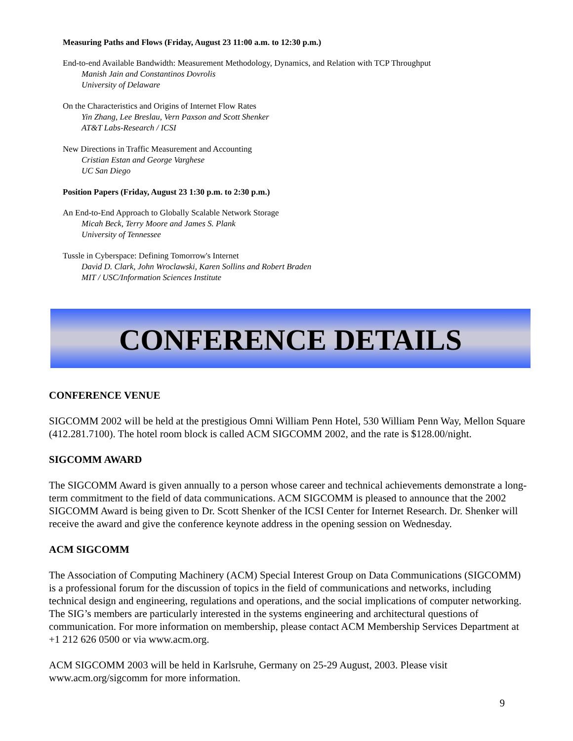Measuring Paths and Flows (Friday, August 23 11:00 a.m. to 12:30 p.m.)
End-to-end Available Bandwidth: Measurement Methodology, Dynamics, and Relation with TCP Throughput
Manish Jain and Constantinos Dovrolis
University of Delaware
On the Characteristics and Origins of Internet Flow Rates
Yin Zhang, Lee Breslau, Vern Paxson and Scott Shenker
AT&T Labs-Research / ICSI
New Directions in Traffic Measurement and Accounting
Cristian Estan and George Varghese
UC San Diego
Position Papers (Friday, August 23 1:30 p.m. to 2:30 p.m.)
An End-to-End Approach to Globally Scalable Network Storage
Micah Beck, Terry Moore and James S. Plank
University of Tennessee
Tussle in Cyberspace: Defining Tomorrow's Internet
David D. Clark, John Wroclawski, Karen Sollins and Robert Braden
MIT / USC/Information Sciences Institute
CONFERENCE DETAILS
CONFERENCE VENUE
SIGCOMM 2002 will be held at the prestigious Omni William Penn Hotel, 530 William Penn Way, Mellon Square (412.281.7100). The hotel room block is called ACM SIGCOMM 2002, and the rate is $128.00/night.
SIGCOMM AWARD
The SIGCOMM Award is given annually to a person whose career and technical achievements demonstrate a long-term commitment to the field of data communications. ACM SIGCOMM is pleased to announce that the 2002 SIGCOMM Award is being given to Dr. Scott Shenker of the ICSI Center for Internet Research. Dr. Shenker will receive the award and give the conference keynote address in the opening session on Wednesday.
ACM SIGCOMM
The Association of Computing Machinery (ACM) Special Interest Group on Data Communications (SIGCOMM) is a professional forum for the discussion of topics in the field of communications and networks, including technical design and engineering, regulations and operations, and the social implications of computer networking. The SIG’s members are particularly interested in the systems engineering and architectural questions of communication. For more information on membership, please contact ACM Membership Services Department at +1 212 626 0500 or via www.acm.org.
ACM SIGCOMM 2003 will be held in Karlsruhe, Germany on 25-29 August, 2003. Please visit www.acm.org/sigcomm for more information.
9